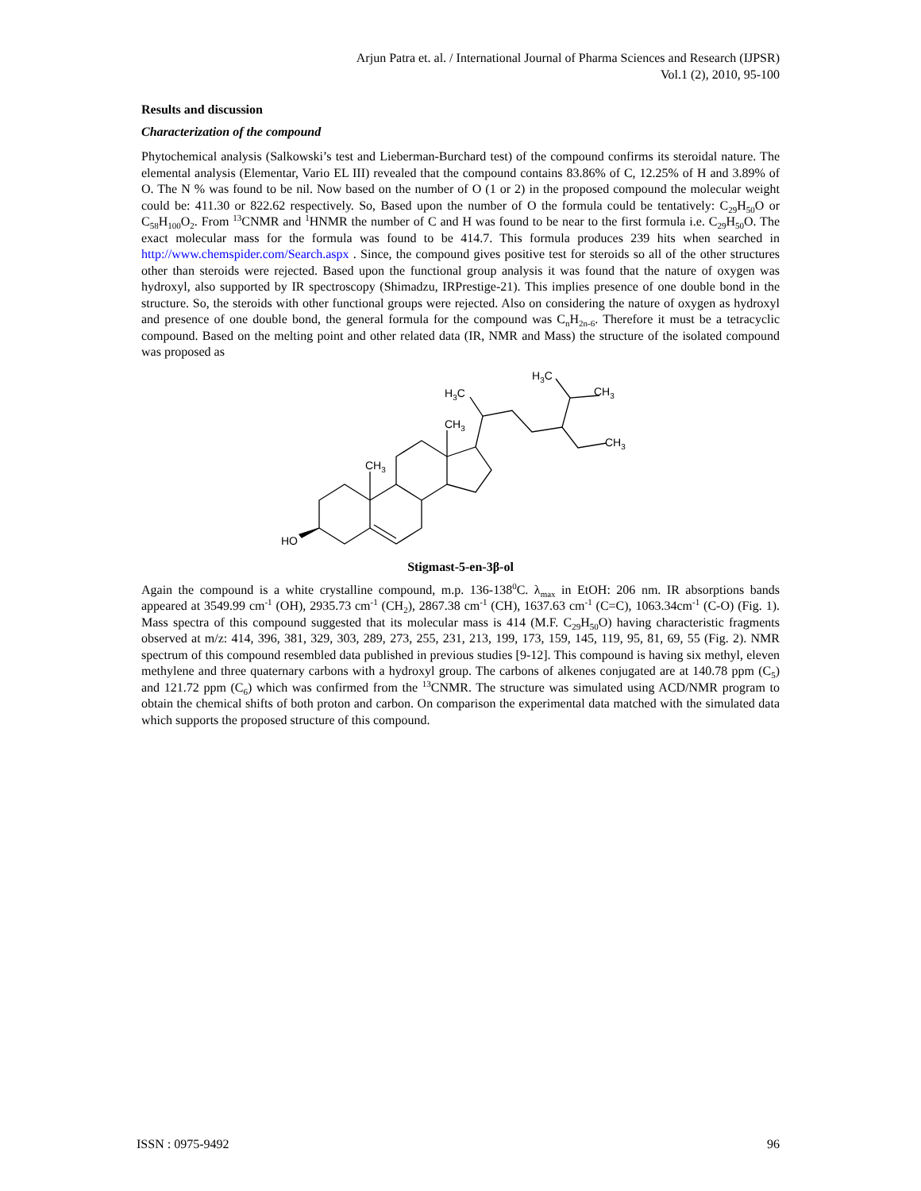Arjun Patra et. al. / International Journal of Pharma Sciences and Research (IJPSR)
Vol.1 (2), 2010, 95-100
Results and discussion
Characterization of the compound
Phytochemical analysis (Salkowski’s test and Lieberman-Burchard test) of the compound confirms its steroidal nature. The elemental analysis (Elementar, Vario EL III) revealed that the compound contains 83.86% of C, 12.25% of H and 3.89% of O. The N % was found to be nil. Now based on the number of O (1 or 2) in the proposed compound the molecular weight could be: 411.30 or 822.62 respectively. So, Based upon the number of O the formula could be tentatively: C<sub>29</sub>H<sub>50</sub>O or C<sub>58</sub>H<sub>100</sub>O<sub>2</sub>. From <sup>13</sup>CNMR and <sup>1</sup>HNMR the number of C and H was found to be near to the first formula i.e. C<sub>29</sub>H<sub>50</sub>O. The exact molecular mass for the formula was found to be 414.7. This formula produces 239 hits when searched in http://www.chemspider.com/Search.aspx . Since, the compound gives positive test for steroids so all of the other structures other than steroids were rejected. Based upon the functional group analysis it was found that the nature of oxygen was hydroxyl, also supported by IR spectroscopy (Shimadzu, IRPrestige-21). This implies presence of one double bond in the structure. So, the steroids with other functional groups were rejected. Also on considering the nature of oxygen as hydroxyl and presence of one double bond, the general formula for the compound was C<sub>n</sub>H<sub>2n-6</sub>. Therefore it must be a tetracyclic compound. Based on the melting point and other related data (IR, NMR and Mass) the structure of the isolated compound was proposed as
HO
CH3
CH3
H3C
H3C
CH3
CH3
Stigmast-5-en-3β-ol
Again the compound is a white crystalline compound, m.p. 136-138<sup>0</sup>C. λ<sub>max</sub> in EtOH: 206 nm. IR absorptions bands appeared at 3549.99 cm<sup>-1</sup> (OH), 2935.73 cm<sup>-1</sup> (CH<sub>2</sub>), 2867.38 cm<sup>-1</sup> (CH), 1637.63 cm<sup>-1</sup> (C=C), 1063.34cm<sup>-1</sup> (C-O) (Fig. 1). Mass spectra of this compound suggested that its molecular mass is 414 (M.F. C<sub>29</sub>H<sub>50</sub>O) having characteristic fragments observed at m/z: 414, 396, 381, 329, 303, 289, 273, 255, 231, 213, 199, 173, 159, 145, 119, 95, 81, 69, 55 (Fig. 2). NMR spectrum of this compound resembled data published in previous studies [9-12]. This compound is having six methyl, eleven methylene and three quaternary carbons with a hydroxyl group. The carbons of alkenes conjugated are at 140.78 ppm (C<sub>5</sub>) and 121.72 ppm (C<sub>6</sub>) which was confirmed from the <sup>13</sup>CNMR. The structure was simulated using ACD/NMR program to obtain the chemical shifts of both proton and carbon. On comparison the experimental data matched with the simulated data which supports the proposed structure of this compound.
ISSN : 0975-9492 96